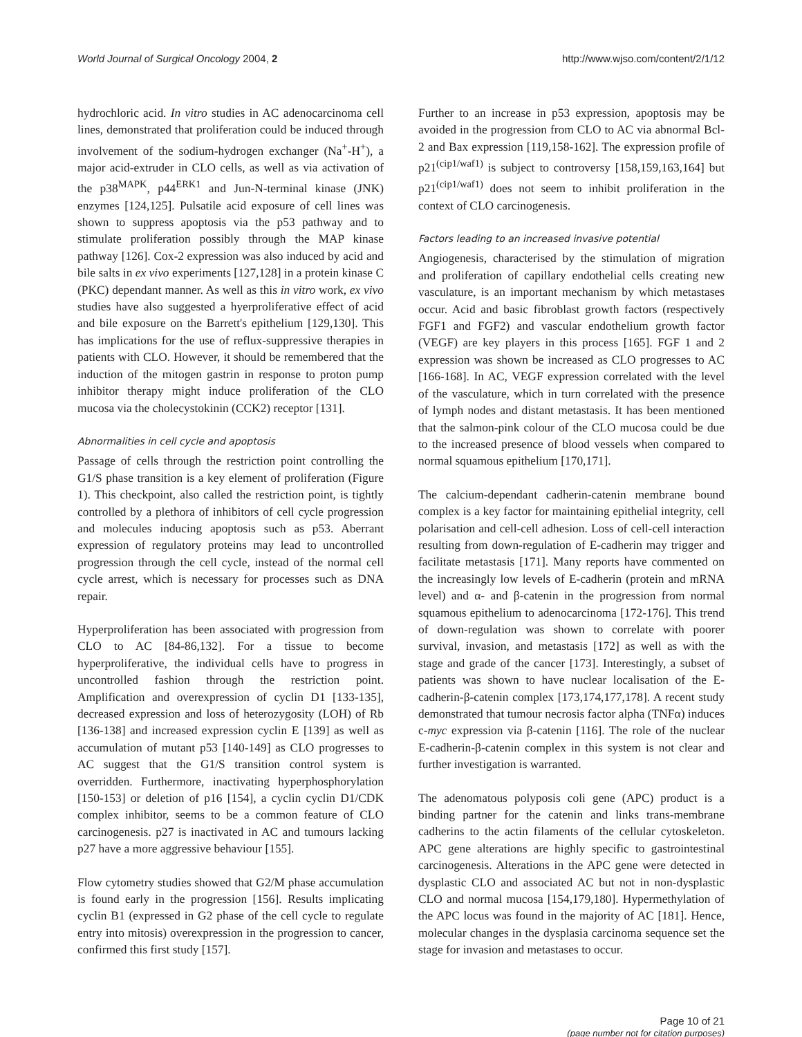World Journal of Surgical Oncology 2004, 2 http://www.wjso.com/content/2/1/12
hydrochloric acid. In vitro studies in AC adenocarcinoma cell lines, demonstrated that proliferation could be induced through involvement of the sodium-hydrogen exchanger (Na<sup>+</sup>-H<sup>+</sup>), a major acid-extruder in CLO cells, as well as via activation of the p38<sup>MAPK</sup>, p44<sup>ERK1</sup> and Jun-N-terminal kinase (JNK) enzymes [124,125]. Pulsatile acid exposure of cell lines was shown to suppress apoptosis via the p53 pathway and to stimulate proliferation possibly through the MAP kinase pathway [126]. Cox-2 expression was also induced by acid and bile salts in ex vivo experiments [127,128] in a protein kinase C (PKC) dependant manner. As well as this in vitro work, ex vivo studies have also suggested a hyerproliferative effect of acid and bile exposure on the Barrett's epithelium [129,130]. This has implications for the use of reflux-suppressive therapies in patients with CLO. However, it should be remembered that the induction of the mitogen gastrin in response to proton pump inhibitor therapy might induce proliferation of the CLO mucosa via the cholecystokinin (CCK2) receptor [131].
Abnormalities in cell cycle and apoptosis
Passage of cells through the restriction point controlling the G1/S phase transition is a key element of proliferation (Figure 1). This checkpoint, also called the restriction point, is tightly controlled by a plethora of inhibitors of cell cycle progression and molecules inducing apoptosis such as p53. Aberrant expression of regulatory proteins may lead to uncontrolled progression through the cell cycle, instead of the normal cell cycle arrest, which is necessary for processes such as DNA repair.
Hyperproliferation has been associated with progression from CLO to AC [84-86,132]. For a tissue to become hyperproliferative, the individual cells have to progress in uncontrolled fashion through the restriction point. Amplification and overexpression of cyclin D1 [133-135], decreased expression and loss of heterozygosity (LOH) of Rb [136-138] and increased expression cyclin E [139] as well as accumulation of mutant p53 [140-149] as CLO progresses to AC suggest that the G1/S transition control system is overridden. Furthermore, inactivating hyperphosphorylation [150-153] or deletion of p16 [154], a cyclin cyclin D1/CDK complex inhibitor, seems to be a common feature of CLO carcinogenesis. p27 is inactivated in AC and tumours lacking p27 have a more aggressive behaviour [155].
Flow cytometry studies showed that G2/M phase accumulation is found early in the progression [156]. Results implicating cyclin B1 (expressed in G2 phase of the cell cycle to regulate entry into mitosis) overexpression in the progression to cancer, confirmed this first study [157].
Further to an increase in p53 expression, apoptosis may be avoided in the progression from CLO to AC via abnormal Bcl-2 and Bax expression [119,158-162]. The expression profile of p21<sup>(cip1/waf1)</sup> is subject to controversy [158,159,163,164] but p21<sup>(cip1/waf1)</sup> does not seem to inhibit proliferation in the context of CLO carcinogenesis.
Factors leading to an increased invasive potential
Angiogenesis, characterised by the stimulation of migration and proliferation of capillary endothelial cells creating new vasculature, is an important mechanism by which metastases occur. Acid and basic fibroblast growth factors (respectively FGF1 and FGF2) and vascular endothelium growth factor (VEGF) are key players in this process [165]. FGF 1 and 2 expression was shown be increased as CLO progresses to AC [166-168]. In AC, VEGF expression correlated with the level of the vasculature, which in turn correlated with the presence of lymph nodes and distant metastasis. It has been mentioned that the salmon-pink colour of the CLO mucosa could be due to the increased presence of blood vessels when compared to normal squamous epithelium [170,171].
The calcium-dependant cadherin-catenin membrane bound complex is a key factor for maintaining epithelial integrity, cell polarisation and cell-cell adhesion. Loss of cell-cell interaction resulting from down-regulation of E-cadherin may trigger and facilitate metastasis [171]. Many reports have commented on the increasingly low levels of E-cadherin (protein and mRNA level) and α- and β-catenin in the progression from normal squamous epithelium to adenocarcinoma [172-176]. This trend of down-regulation was shown to correlate with poorer survival, invasion, and metastasis [172] as well as with the stage and grade of the cancer [173]. Interestingly, a subset of patients was shown to have nuclear localisation of the E-cadherin-β-catenin complex [173,174,177,178]. A recent study demonstrated that tumour necrosis factor alpha (TNFα) induces c-myc expression via β-catenin [116]. The role of the nuclear E-cadherin-β-catenin complex in this system is not clear and further investigation is warranted.
The adenomatous polyposis coli gene (APC) product is a binding partner for the catenin and links trans-membrane cadherins to the actin filaments of the cellular cytoskeleton. APC gene alterations are highly specific to gastrointestinal carcinogenesis. Alterations in the APC gene were detected in dysplastic CLO and associated AC but not in non-dysplastic CLO and normal mucosa [154,179,180]. Hypermethylation of the APC locus was found in the majority of AC [181]. Hence, molecular changes in the dysplasia carcinoma sequence set the stage for invasion and metastases to occur.
Page 10 of 21
(page number not for citation purposes)